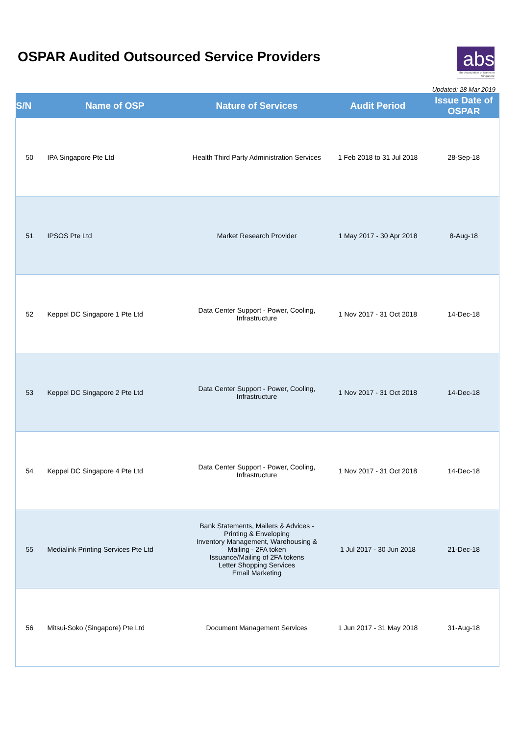OSPAR Audited Outsourced Service Providers
abs
The Association of Banks in Singapore
Updated: 28 Mar 2019
| S/N | Name of OSP | Nature of Services | Audit Period | Issue Date of OSPAR |
| --- | --- | --- | --- | --- |
| 50 | IPA Singapore Pte Ltd | Health Third Party Administration Services | 1 Feb 2018 to 31 Jul 2018 | 28-Sep-18 |
| 51 | IPSOS Pte Ltd | Market Research Provider | 1 May 2017 - 30 Apr 2018 | 8-Aug-18 |
| 52 | Keppel DC Singapore 1 Pte Ltd | Data Center Support - Power, Cooling, Infrastructure | 1 Nov 2017 - 31 Oct 2018 | 14-Dec-18 |
| 53 | Keppel DC Singapore 2 Pte Ltd | Data Center Support - Power, Cooling, Infrastructure | 1 Nov 2017 - 31 Oct 2018 | 14-Dec-18 |
| 54 | Keppel DC Singapore 4 Pte Ltd | Data Center Support - Power, Cooling, Infrastructure | 1 Nov 2017 - 31 Oct 2018 | 14-Dec-18 |
| 55 | Medialink Printing Services Pte Ltd | Bank Statements, Mailers & Advices - Printing & Enveloping Inventory Management, Warehousing & Mailing - 2FA token Issuance/Mailing of 2FA tokens Letter Shopping Services Email Marketing | 1 Jul 2017 - 30 Jun 2018 | 21-Dec-18 |
| 56 | Mitsui-Soko (Singapore) Pte Ltd | Document Management Services | 1 Jun 2017 - 31 May 2018 | 31-Aug-18 |